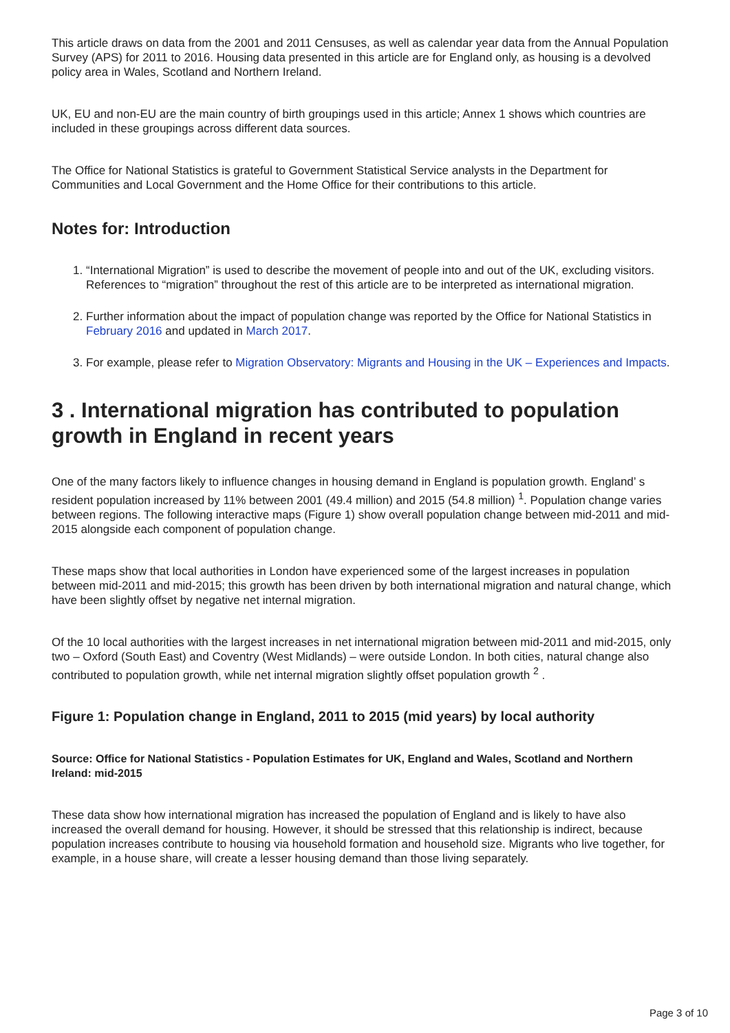This article draws on data from the 2001 and 2011 Censuses, as well as calendar year data from the Annual Population Survey (APS) for 2011 to 2016. Housing data presented in this article are for England only, as housing is a devolved policy area in Wales, Scotland and Northern Ireland.
UK, EU and non-EU are the main country of birth groupings used in this article; Annex 1 shows which countries are included in these groupings across different data sources.
The Office for National Statistics is grateful to Government Statistical Service analysts in the Department for Communities and Local Government and the Home Office for their contributions to this article.
Notes for: Introduction
1. “International Migration” is used to describe the movement of people into and out of the UK, excluding visitors. References to “migration” throughout the rest of this article are to be interpreted as international migration.
2. Further information about the impact of population change was reported by the Office for National Statistics in February 2016 and updated in March 2017.
3. For example, please refer to Migration Observatory: Migrants and Housing in the UK – Experiences and Impacts.
3 . International migration has contributed to population growth in England in recent years
One of the many factors likely to influence changes in housing demand in England is population growth. England’ s resident population increased by 11% between 2001 (49.4 million) and 2015 (54.8 million) <sup>1</sup>. Population change varies between regions. The following interactive maps (Figure 1) show overall population change between mid-2011 and mid-2015 alongside each component of population change.
These maps show that local authorities in London have experienced some of the largest increases in population between mid-2011 and mid-2015; this growth has been driven by both international migration and natural change, which have been slightly offset by negative net internal migration.
Of the 10 local authorities with the largest increases in net international migration between mid-2011 and mid-2015, only two – Oxford (South East) and Coventry (West Midlands) – were outside London. In both cities, natural change also contributed to population growth, while net internal migration slightly offset population growth <sup>2</sup> .
Figure 1: Population change in England, 2011 to 2015 (mid years) by local authority
Source: Office for National Statistics - Population Estimates for UK, England and Wales, Scotland and Northern Ireland: mid-2015
These data show how international migration has increased the population of England and is likely to have also increased the overall demand for housing. However, it should be stressed that this relationship is indirect, because population increases contribute to housing via household formation and household size. Migrants who live together, for example, in a house share, will create a lesser housing demand than those living separately.
Page 3 of 10